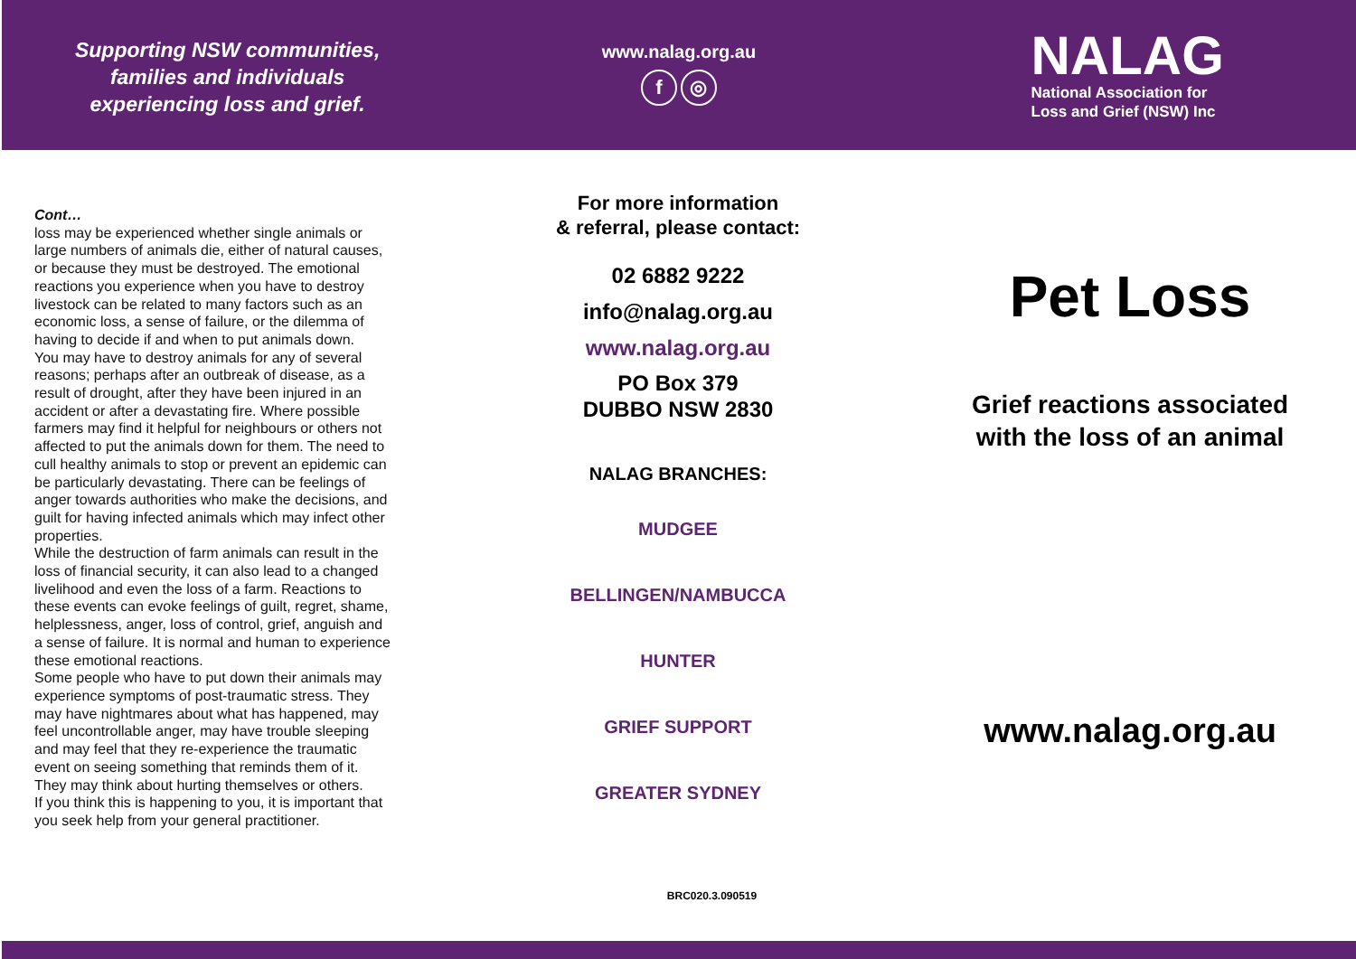Supporting NSW communities,
families and individuals
experiencing loss and grief.
www.nalag.org.au
f ◎
NALAG
National Association for
Loss and Grief (NSW) Inc
Cont…
loss may be experienced whether single animals or large numbers of animals die, either of natural causes, or because they must be destroyed. The emotional reactions you experience when you have to destroy livestock can be related to many factors such as an economic loss, a sense of failure, or the dilemma of having to decide if and when to put animals down.
You may have to destroy animals for any of several reasons; perhaps after an outbreak of disease, as a result of drought, after they have been injured in an accident or after a devastating fire. Where possible farmers may find it helpful for neighbours or others not affected to put the animals down for them. The need to cull healthy animals to stop or prevent an epidemic can be particularly devastating. There can be feelings of anger towards authorities who make the decisions, and guilt for having infected animals which may infect other properties.
While the destruction of farm animals can result in the loss of financial security, it can also lead to a changed livelihood and even the loss of a farm. Reactions to these events can evoke feelings of guilt, regret, shame, helplessness, anger, loss of control, grief, anguish and a sense of failure. It is normal and human to experience these emotional reactions.
Some people who have to put down their animals may experience symptoms of post-traumatic stress. They may have nightmares about what has happened, may feel uncontrollable anger, may have trouble sleeping and may feel that they re-experience the traumatic event on seeing something that reminds them of it. They may think about hurting themselves or others.
If you think this is happening to you, it is important that you seek help from your general practitioner.
For more information
& referral, please contact:
02 6882 9222
info@nalag.org.au
www.nalag.org.au
PO Box 379
DUBBO NSW 2830
NALAG BRANCHES:
MUDGEE
BELLINGEN/NAMBUCCA
HUNTER
GRIEF SUPPORT
GREATER SYDNEY
BRC020.3.090519
Pet Loss
Grief reactions associated
with the loss of an animal
www.nalag.org.au